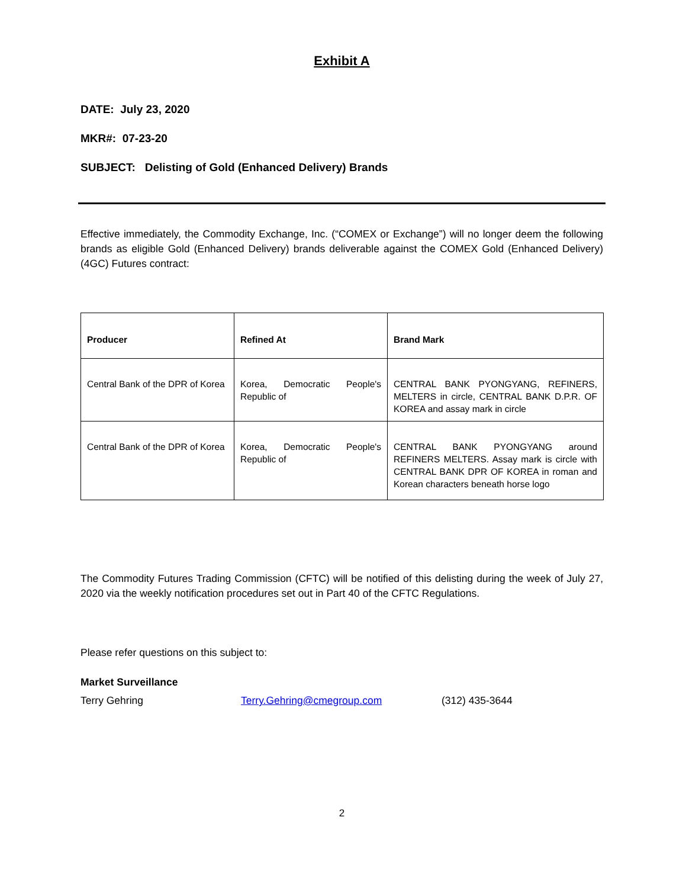Exhibit A
DATE: July 23, 2020
MKR#: 07-23-20
SUBJECT: Delisting of Gold (Enhanced Delivery) Brands
Effective immediately, the Commodity Exchange, Inc. (“COMEX or Exchange”) will no longer deem the following brands as eligible Gold (Enhanced Delivery) brands deliverable against the COMEX Gold (Enhanced Delivery) (4GC) Futures contract:
| Producer | Refined At | Brand Mark |
| --- | --- | --- |
| Central Bank of the DPR of Korea | Korea, Democratic People's Republic of | CENTRAL BANK PYONGYANG, REFINERS, MELTERS in circle, CENTRAL BANK D.P.R. OF KOREA and assay mark in circle |
| Central Bank of the DPR of Korea | Korea, Democratic People's Republic of | CENTRAL BANK PYONGYANG around REFINERS MELTERS. Assay mark is circle with CENTRAL BANK DPR OF KOREA in roman and Korean characters beneath horse logo |
The Commodity Futures Trading Commission (CFTC) will be notified of this delisting during the week of July 27, 2020 via the weekly notification procedures set out in Part 40 of the CFTC Regulations.
Please refer questions on this subject to:
Market Surveillance
Terry Gehring Terry.Gehring@cmegroup.com (312) 435-3644
2